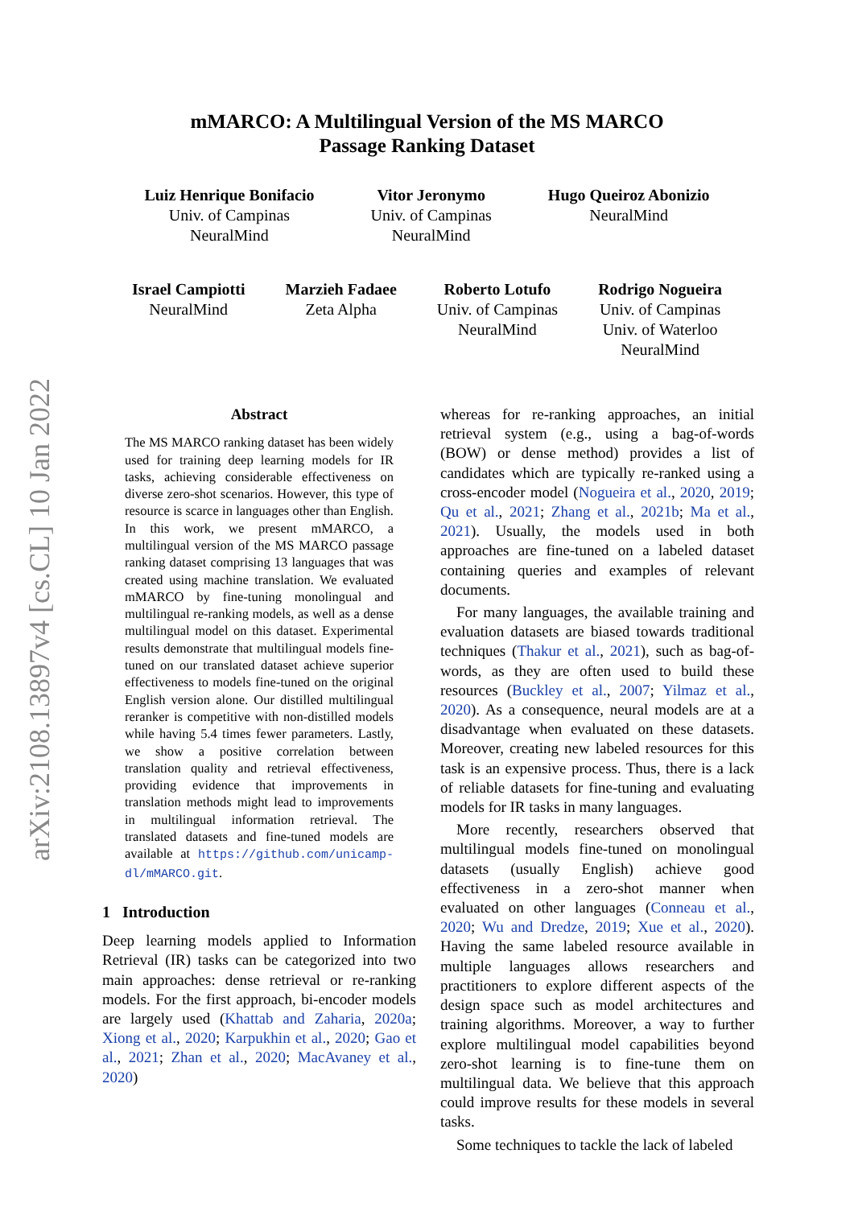arXiv:2108.13897v4 [cs.CL] 10 Jan 2022
mMARCO: A Multilingual Version of the MS MARCO
Passage Ranking Dataset
Luiz Henrique Bonifacio
Univ. of Campinas
NeuralMind
Vitor Jeronymo
Univ. of Campinas
NeuralMind
Hugo Queiroz Abonizio
NeuralMind
Israel Campiotti
NeuralMind
Marzieh Fadaee
Zeta Alpha
Roberto Lotufo
Univ. of Campinas
NeuralMind
Rodrigo Nogueira
Univ. of Campinas
Univ. of Waterloo
NeuralMind
Abstract
The MS MARCO ranking dataset has been widely used for training deep learning models for IR tasks, achieving considerable effectiveness on diverse zero-shot scenarios. However, this type of resource is scarce in languages other than English. In this work, we present mMARCO, a multilingual version of the MS MARCO passage ranking dataset comprising 13 languages that was created using machine translation. We evaluated mMARCO by fine-tuning monolingual and multilingual re-ranking models, as well as a dense multilingual model on this dataset. Experimental results demonstrate that multilingual models fine-tuned on our translated dataset achieve superior effectiveness to models fine-tuned on the original English version alone. Our distilled multilingual reranker is competitive with non-distilled models while having 5.4 times fewer parameters. Lastly, we show a positive correlation between translation quality and retrieval effectiveness, providing evidence that improvements in translation methods might lead to improvements in multilingual information retrieval. The translated datasets and fine-tuned models are available at https://github.com/unicamp-dl/mMARCO.git.
1 Introduction
Deep learning models applied to Information Retrieval (IR) tasks can be categorized into two main approaches: dense retrieval or re-ranking models. For the first approach, bi-encoder models are largely used (Khattab and Zaharia, 2020a; Xiong et al., 2020; Karpukhin et al., 2020; Gao et al., 2021; Zhan et al., 2020; MacAvaney et al., 2020)
whereas for re-ranking approaches, an initial retrieval system (e.g., using a bag-of-words (BOW) or dense method) provides a list of candidates which are typically re-ranked using a cross-encoder model (Nogueira et al., 2020, 2019; Qu et al., 2021; Zhang et al., 2021b; Ma et al., 2021). Usually, the models used in both approaches are fine-tuned on a labeled dataset containing queries and examples of relevant documents.
For many languages, the available training and evaluation datasets are biased towards traditional techniques (Thakur et al., 2021), such as bag-of-words, as they are often used to build these resources (Buckley et al., 2007; Yilmaz et al., 2020). As a consequence, neural models are at a disadvantage when evaluated on these datasets. Moreover, creating new labeled resources for this task is an expensive process. Thus, there is a lack of reliable datasets for fine-tuning and evaluating models for IR tasks in many languages.
More recently, researchers observed that multilingual models fine-tuned on monolingual datasets (usually English) achieve good effectiveness in a zero-shot manner when evaluated on other languages (Conneau et al., 2020; Wu and Dredze, 2019; Xue et al., 2020). Having the same labeled resource available in multiple languages allows researchers and practitioners to explore different aspects of the design space such as model architectures and training algorithms. Moreover, a way to further explore multilingual model capabilities beyond zero-shot learning is to fine-tune them on multilingual data. We believe that this approach could improve results for these models in several tasks.
Some techniques to tackle the lack of labeled